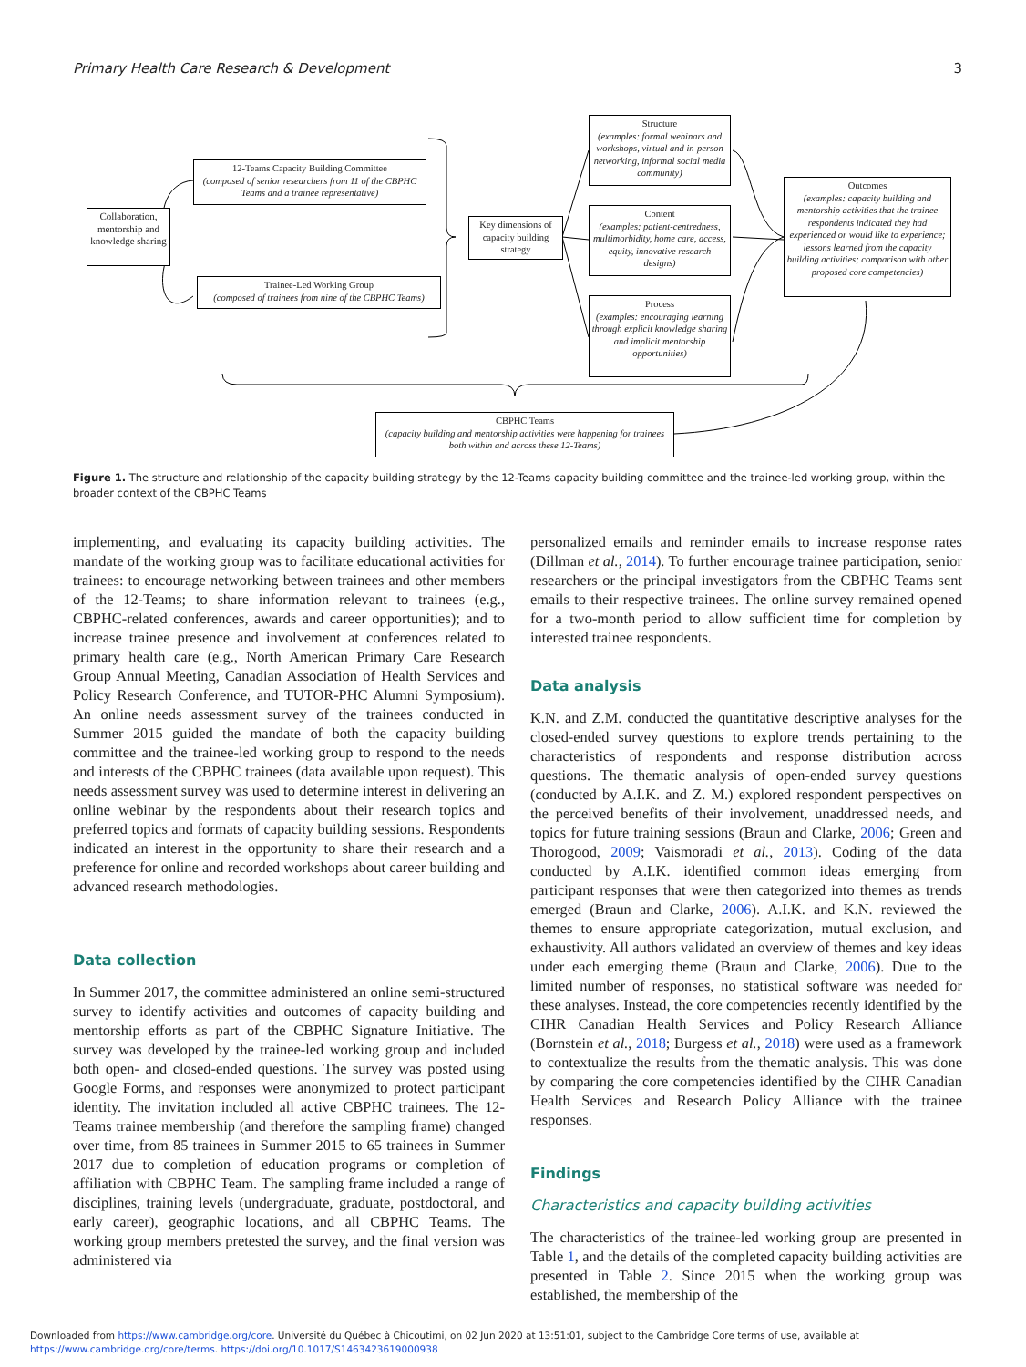Primary Health Care Research & Development 3
Collaboration, mentorship and knowledge sharing
12-Teams Capacity Building Committee
(composed of senior researchers from 11 of the CBPHC Teams and a trainee representative)
Trainee-Led Working Group
(composed of trainees from nine of the CBPHC Teams)
Key dimensions of capacity building strategy
Structure
(examples: formal webinars and workshops, virtual and in-person networking, informal social media community)
Content
(examples: patient-centredness, multimorbidity, home care, access, equity, innovative research designs)
Process
(examples: encouraging learning through explicit knowledge sharing and implicit mentorship opportunities)
Outcomes
(examples: capacity building and mentorship activities that the trainee respondents indicated they had experienced or would like to experience; lessons learned from the capacity building activities; comparison with other proposed core competencies)
CBPHC Teams
(capacity building and mentorship activities were happening for trainees both within and across these 12-Teams)
Figure 1. The structure and relationship of the capacity building strategy by the 12-Teams capacity building committee and the trainee-led working group, within the broader context of the CBPHC Teams
implementing, and evaluating its capacity building activities. The mandate of the working group was to facilitate educational activities for trainees: to encourage networking between trainees and other members of the 12-Teams; to share information relevant to trainees (e.g., CBPHC-related conferences, awards and career opportunities); and to increase trainee presence and involvement at conferences related to primary health care (e.g., North American Primary Care Research Group Annual Meeting, Canadian Association of Health Services and Policy Research Conference, and TUTOR-PHC Alumni Symposium). An online needs assessment survey of the trainees conducted in Summer 2015 guided the mandate of both the capacity building committee and the trainee-led working group to respond to the needs and interests of the CBPHC trainees (data available upon request). This needs assessment survey was used to determine interest in delivering an online webinar by the respondents about their research topics and preferred topics and formats of capacity building sessions. Respondents indicated an interest in the opportunity to share their research and a preference for online and recorded workshops about career building and advanced research methodologies.
Data collection
In Summer 2017, the committee administered an online semi-structured survey to identify activities and outcomes of capacity building and mentorship efforts as part of the CBPHC Signature Initiative. The survey was developed by the trainee-led working group and included both open- and closed-ended questions. The survey was posted using Google Forms, and responses were anonymized to protect participant identity. The invitation included all active CBPHC trainees. The 12-Teams trainee membership (and therefore the sampling frame) changed over time, from 85 trainees in Summer 2015 to 65 trainees in Summer 2017 due to completion of education programs or completion of affiliation with CBPHC Team. The sampling frame included a range of disciplines, training levels (undergraduate, graduate, postdoctoral, and early career), geographic locations, and all CBPHC Teams. The working group members pretested the survey, and the final version was administered via
personalized emails and reminder emails to increase response rates (Dillman et al., 2014). To further encourage trainee participation, senior researchers or the principal investigators from the CBPHC Teams sent emails to their respective trainees. The online survey remained opened for a two-month period to allow sufficient time for completion by interested trainee respondents.
Data analysis
K.N. and Z.M. conducted the quantitative descriptive analyses for the closed-ended survey questions to explore trends pertaining to the characteristics of respondents and response distribution across questions. The thematic analysis of open-ended survey questions (conducted by A.I.K. and Z. M.) explored respondent perspectives on the perceived benefits of their involvement, unaddressed needs, and topics for future training sessions (Braun and Clarke, 2006; Green and Thorogood, 2009; Vaismoradi et al., 2013). Coding of the data conducted by A.I.K. identified common ideas emerging from participant responses that were then categorized into themes as trends emerged (Braun and Clarke, 2006). A.I.K. and K.N. reviewed the themes to ensure appropriate categorization, mutual exclusion, and exhaustivity. All authors validated an overview of themes and key ideas under each emerging theme (Braun and Clarke, 2006). Due to the limited number of responses, no statistical software was needed for these analyses. Instead, the core competencies recently identified by the CIHR Canadian Health Services and Policy Research Alliance (Bornstein et al., 2018; Burgess et al., 2018) were used as a framework to contextualize the results from the thematic analysis. This was done by comparing the core competencies identified by the CIHR Canadian Health Services and Research Policy Alliance with the trainee responses.
Findings
Characteristics and capacity building activities
The characteristics of the trainee-led working group are presented in Table 1, and the details of the completed capacity building activities are presented in Table 2. Since 2015 when the working group was established, the membership of the
Downloaded from https://www.cambridge.org/core. Université du Québec à Chicoutimi, on 02 Jun 2020 at 13:51:01, subject to the Cambridge Core terms of use, available at
https://www.cambridge.org/core/terms. https://doi.org/10.1017/S1463423619000938